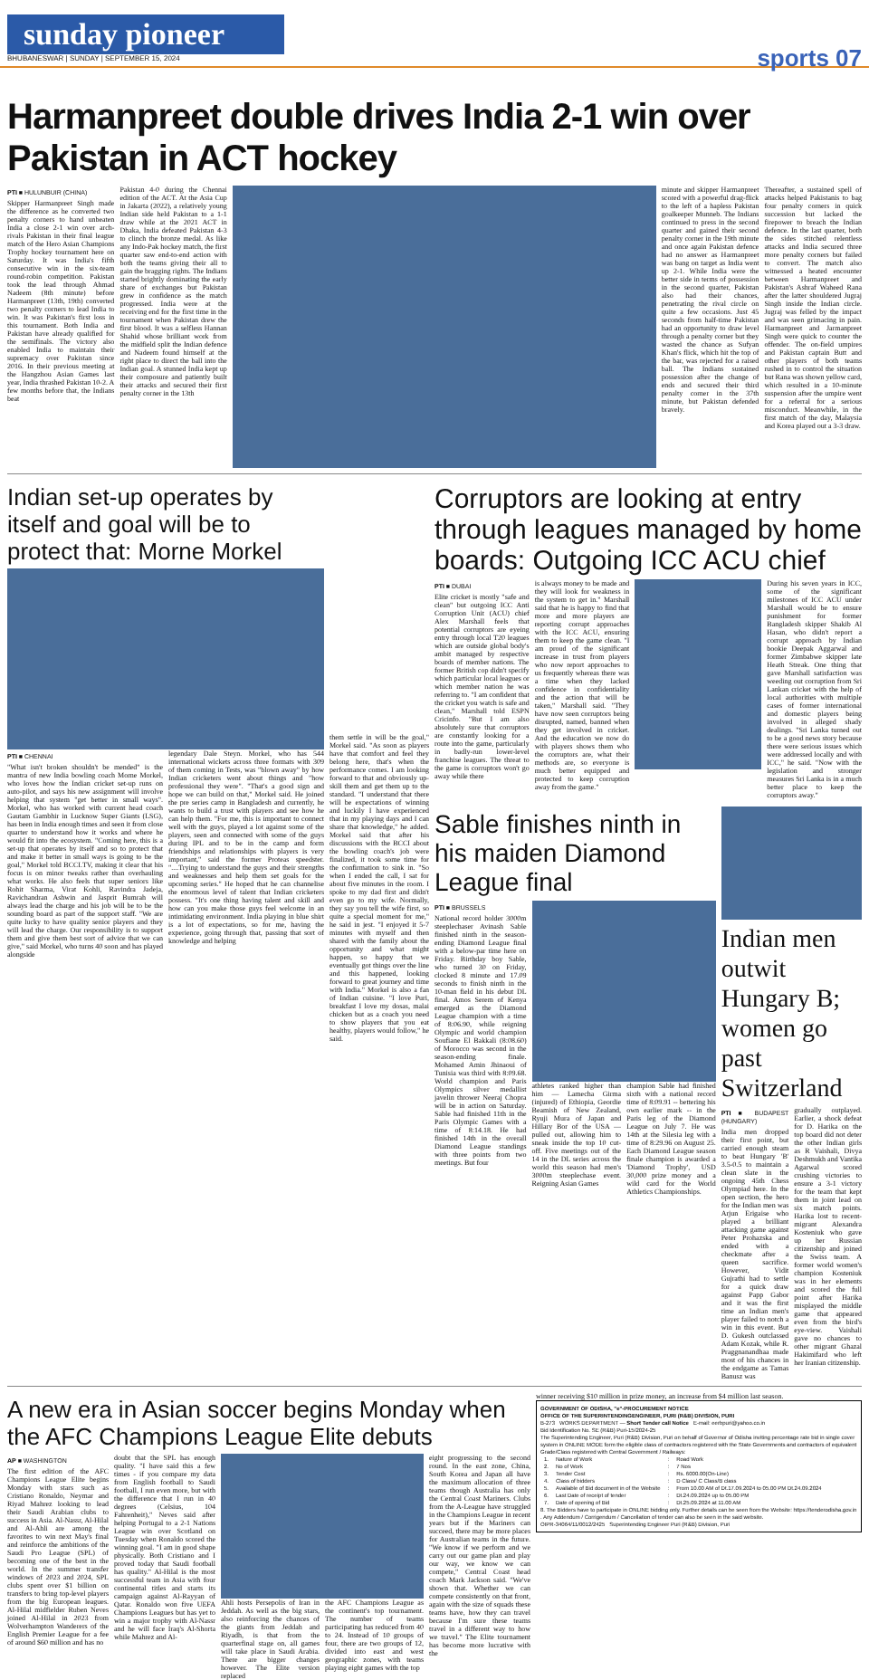sunday pioneer
BHUBANESWAR | SUNDAY | SEPTEMBER 15, 2024
sports 07
Harmanpreet double drives India 2-1 win over Pakistan in ACT hockey
PTI ■ HULUNBUIR (CHINA)
Skipper Harmanpreet Singh made the difference as he converted two penalty corners to hand unbeaten India a close 2-1 win over arch-rivals Pakistan in their final league match of the Hero Asian Champions Trophy hockey tournament here on Saturday. It was India's fifth consecutive win in the six-team round-robin competition. Pakistan took the lead through Ahmad Nadeem (8th minute) before Harmanpreet (13th, 19th) converted two penalty corners to lead India to win. It was Pakistan's first loss in this tournament. Both India and Pakistan have already qualified for the semifinals. The victory also enabled India to maintain their supremacy over Pakistan since 2016. In their previous meeting at the Hangzhou Asian Games last year, India thrashed Pakistan 10-2. A few months before that, the Indians beat
Pakistan 4-0 during the Chennai edition of the ACT. At the Asia Cup in Jakarta (2022), a relatively young Indian side held Pakistan to a 1-1 draw while at the 2021 ACT in Dhaka, India defeated Pakistan 4-3 to clinch the bronze medal. As like any Indo-Pak hockey match, the first quarter saw end-to-end action with both the teams giving their all to gain the bragging rights. The Indians started brightly dominating the early share of exchanges but Pakistan grew in confidence as the match progressed. India were at the receiving end for the first time in the tournament when Pakistan drew the first blood. It was a selfless Hannan Shahid whose brilliant work from the midfield split the Indian defence and Nadeem found himself at the right place to direct the ball into the Indian goal. A stunned India kept up their composure and patiently built their attacks and secured their first penalty corner in the 13th
minute and skipper Harmanpreet scored with a powerful drag-flick to the left of a hapless Pakistan goalkeeper Munneb. The Indians continued to press in the second quarter and gained their second penalty corner in the 19th minute and once again Pakistan defence had no answer as Harmanpreet was bang on target as India went up 2-1. While India were the better side in terms of possession in the second quarter, Pakistan also had their chances, penetrating the rival circle on quite a few occasions. Just 45 seconds from half-time Pakistan had an opportunity to draw level through a penalty corner but they wasted the chance as Sufyan Khan's flick, which hit the top of the bar, was rejected for a raised ball. The Indians sustained possession after the change of ends and secured their third penalty corner in the 37th minute, but Pakistan defended bravely.
Thereafter, a sustained spell of attacks helped Pakistanis to bag four penalty corners in quick succession but lacked the firepower to breach the Indian defence. In the last quarter, both the sides stitched relentless attacks and India secured three more penalty corners but failed to convert. The match also witnessed a heated encounter between Harmanpreet and Pakistan's Ashraf Waheed Rana after the latter shouldered Jugraj Singh inside the Indian circle. Jugraj was felled by the impact and was seen grimacing in pain. Harmanpreet and Jarmanpreet Singh were quick to counter the offender. The on-field umpires and Pakistan captain Butt and other players of both teams rushed in to control the situation but Rana was shown yellow card, which resulted in a 10-minute suspension after the umpire went for a referral for a serious misconduct. Meanwhile, in the first match of the day, Malaysia and Korea played out a 3-3 draw.
Indian set-up operates by itself and goal will be to protect that: Morne Morkel
PTI ■ CHENNAI
"What isn't broken shouldn't be mended" is the mantra of new India bowling coach Morne Morkel, who loves how the Indian cricket set-up runs on auto-pilot, and says his new assignment will involve helping that system "get better in small ways". Morkel, who has worked with current head coach Gautam Gambhir in Lucknow Super Giants (LSG), has been in India enough times and seen it from close quarter to understand how it works and where he would fit into the ecosystem. "Coming here, this is a set-up that operates by itself and so to protect that and make it better in small ways is going to be the goal," Morkel told BCCI.TV, making it clear that his focus is on minor tweaks rather than overhauling what works. He also feels that super seniors like Rohit Sharma, Virat Kohli, Ravindra Jadeja, Ravichandran Ashwin and Jasprit Bumrah will always lead the charge and his job will be to be the sounding board as part of the support staff. "We are quite lucky to have quality senior players and they will lead the charge. Our responsibility is to support them and give them best sort of advice that we can give," said Morkel, who turns 40 soon and has played alongside
legendary Dale Steyn. Morkel, who has 544 international wickets across three formats with 309 of them coming in Tests, was "blown away" by how Indian cricketers went about things and "how professional they were". "That's a good sign and hope we can build on that," Morkel said. He joined the pre series camp in Bangladesh and currently, he wants to build a trust with players and see how he can help them. "For me, this is important to connect well with the guys, played a lot against some of the players, seen and connected with some of the guys during IPL and to be in the camp and form friendships and relationships with players is very important," said the former Proteas speedster. "....Trying to understand the guys and their strengths and weaknesses and help them set goals for the upcoming series." He hoped that he can channelise the enormous level of talent that Indian cricketers possess. "It's one thing having talent and skill and how can you make those guys feel welcome in an intimidating environment. India playing in blue shirt is a lot of expectations, so for me, having the experience, going through that, passing that sort of knowledge and helping
them settle in will be the goal," Morkel said. "As soon as players have that comfort and feel they belong here, that's when the performance comes. I am looking forward to that and obviously up-skill them and get them up to the standard. "I understand that there will be expectations of winning and luckily I have experienced that in my playing days and I can share that knowledge," he added. Morkel said that after his discussions with the BCCI about the bowling coach's job were finalized, it took some time for the confirmation to sink in. "So when I ended the call, I sat for about five minutes in the room. I spoke to my dad first and didn't even go to my wife. Normally, they say you tell the wife first, so quite a special moment for me," he said in jest. "I enjoyed it 5-7 minutes with myself and then shared with the family about the opportunity and what might happen, so happy that we eventually got things over the line and this happened, looking forward to great journey and time with India." Morkel is also a fan of Indian cuisine. "I love Puri, breakfast I love my dosas, malai chicken but as a coach you need to show players that you eat healthy, players would follow," he said.
Corruptors are looking at entry through leagues managed by home boards: Outgoing ICC ACU chief
PTI ■ DUBAI
Elite cricket is mostly "safe and clean" but outgoing ICC Anti Corruption Unit (ACU) chief Alex Marshall feels that potential corruptors are eyeing entry through local T20 leagues which are outside global body's ambit managed by respective boards of member nations. The former British cop didn't specify which particular local leagues or which member nation he was referring to. "I am confident that the cricket you watch is safe and clean," Marshall told ESPN Cricinfo. "But I am also absolutely sure that corruptors are constantly looking for a route into the game, particularly in badly-run lower-level franchise leagues. The threat to the game is corruptors won't go away while there
is always money to be made and they will look for weakness in the system to get in." Marshall said that he is happy to find that more and more players are reporting corrupt approaches with the ICC ACU, ensuring them to keep the game clean. "I am proud of the significant increase in trust from players who now report approaches to us frequently whereas there was a time when they lacked confidence in confidentiality and the action that will be taken," Marshall said. "They have now seen corruptors being disrupted, named, banned when they get involved in cricket. And the education we now do with players shows them who the corruptors are, what their methods are, so everyone is much better equipped and protected to keep corruption away from the game."
During his seven years in ICC, some of the significant milestones of ICC ACU under Marshall would be to ensure punishment for former Bangladesh skipper Shakib Al Hasan, who didn't report a corrupt approach by Indian bookie Deepak Aggarwal and former Zimbabwe skipper late Heath Streak. One thing that gave Marshall satisfaction was weeding out corruption from Sri Lankan cricket with the help of local authorities with multiple cases of former international and domestic players being involved in alleged shady dealings. "Sri Lanka turned out to be a good news story because there were serious issues which were addressed locally and with ICC," he said. "Now with the legislation and stronger measures Sri Lanka is in a much better place to keep the corruptors away."
Sable finishes ninth in his maiden Diamond League final
PTI ■ BRUSSELS
National record holder 3000m steeplechaser Avinash Sable finished ninth in the season-ending Diamond League final with a below-par time here on Friday. Birthday boy Sable, who turned 30 on Friday, clocked 8 minute and 17.09 seconds to finish ninth in the 10-man field in his debut DL final. Amos Serem of Kenya emerged as the Diamond League champion with a time of 8:06.90, while reigning Olympic and world champion Soufiane El Bakkali (8:08.60) of Morocco was second in the season-ending finale. Mohamed Amin Jhinaoui of Tunisia was third with 8:09.68. World champion and Paris Olympics silver medallist javelin thrower Neeraj Chopra will be in action on Saturday. Sable had finished 11th in the Paris Olympic Games with a time of 8:14.18. He had finished 14th in the overall Diamond League standings with three points from two meetings. But four
athletes ranked higher than him — Lamecha Girma (injured) of Ethiopia, Geordie Beamish of New Zealand, Ryuji Mura of Japan and Hillary Bor of the USA — pulled out, allowing him to sneak inside the top 10 cut-off. Five meetings out of the 14 in the DL series across the world this season had men's 3000m steeplechase event. Reigning Asian Games
champion Sable had finished sixth with a national record time of 8:09.91 -- bettering his own earlier mark -- in the Paris leg of the Diamond League on July 7. He was 14th at the Silesia leg with a time of 8:29.96 on August 25. Each Diamond League season finale champion is awarded a 'Diamond Trophy', USD 30,000 prize money and a wild card for the World Athletics Championships.
Indian men outwit Hungary B; women go past Switzerland
PTI ■ BUDAPEST (HUNGARY)
India men dropped their first point, but carried enough steam to beat Hungary 'B' 3.5-0.5 to maintain a clean slate in the ongoing 45th Chess Olympiad here. In the open section, the hero for the Indian men was Arjun Erigaise who played a brilliant attacking game against Peter Prohazska and ended with a checkmate after a queen sacrifice. However, Vidit Gujrathi had to settle for a quick draw against Papp Gabor and it was the first time an Indian men's player failed to notch a win in this event. But D. Gukesh outclassed Adam Kozak, while R. Praggnanandhaa made most of his chances in the endgame as Tamas Banusz was
gradually outplayed. Earlier, a shock defeat for D. Harika on the top board did not deter the other Indian girls as R Vaishali, Divya Deshmukh and Vantika Agarwal scored crushing victories to ensure a 3-1 victory for the team that kept them in joint lead on six match points. Harika lost to recent-migrant Alexandra Kosteniuk who gave up her Russian citizenship and joined the Swiss team. A former world women's champion Kosteniuk was in her elements and scored the full point after Harika misplayed the middle game that appeared even from the bird's eye-view. Vaishali gave no chances to other migrant Ghazal Hakimifard who left her Iranian citizenship.
A new era in Asian soccer begins Monday when the AFC Champions League Elite debuts
AP ■ WASHINGTON
The first edition of the AFC Champions League Elite begins Monday with stars such as Cristiano Ronaldo, Neymar and Riyad Mahrez looking to lead their Saudi Arabian clubs to success in Asia. Al-Nassr, Al-Hilal and Al-Ahli are among the favorites to win next May's final and reinforce the ambitions of the Saudi Pro League (SPL) of becoming one of the best in the world. In the summer transfer windows of 2023 and 2024, SPL clubs spent over $1 billion on transfers to bring top-level players from the big European leagues. Al-Hilal midfielder Ruben Neves joined Al-Hilal in 2023 from Wolverhampton Wanderers of the English Premier League for a fee of around $60 million and has no
doubt that the SPL has enough quality. "I have said this a few times - if you compare my data from English football to Saudi football, I run even more, but with the difference that I run in 40 degrees (Celsius, 104 Fahrenheit)," Neves said after helping Portugal to a 2-1 Nations League win over Scotland on Tuesday when Ronaldo scored the winning goal. "I am in good shape physically. Both Cristiano and I proved today that Saudi football has quality." Al-Hilal is the most successful team in Asia with four continental titles and starts its campaign against Al-Rayyan of Qatar. Ronaldo won five UEFA Champions Leagues but has yet to win a major trophy with Al-Nassr and he will face Iraq's Al-Shorta while Mahrez and Al-
Ahli hosts Persepolis of Iran in Jeddah. As well as the big stars, also reinforcing the chances of the giants from Jeddah and Riyadh, is that from the quarterfinal stage on, all games will take place in Saudi Arabia. There are bigger changes however. The Elite version replaced
the AFC Champions League as the continent's top tournament. The number of teams participating has reduced from 40 to 24. Instead of 10 groups of four, there are two groups of 12, divided into east and west geographic zones, with teams playing eight games with the top
eight progressing to the second round. In the east zone, China, South Korea and Japan all have the maximum allocation of three teams though Australia has only the Central Coast Mariners. Clubs from the A-League have struggled in the Champions League in recent years but if the Mariners can succeed, there may be more places for Australian teams in the future. "We know if we perform and we carry out our game plan and play our way, we know we can compete," Central Coast head coach Mark Jackson said. "We've shown that. Whether we can compete consistently on that front, again with the size of squads these teams have, how they can travel because I'm sure these teams travel in a different way to how we travel." The Elite tournament has become more lucrative with the
winner receiving $10 million in prize money, an increase from $4 million last season.
GOVERNMENT OF ODISHA, "e"-PROCUREMENT NOTICE
OFFICE OF THE SUPERINTENDINGENGINEER, PURI (R&B) DIVISION, PURI
B-273 WORKS DEPARTMENT — Short Tender call Notice E-mail: eerbpuri@yahoo.co.in
Bid Identification No. SE (R&B) Puri-15/2024-25
The Superintending Engineer, Puri (R&B) Division, Puri on behalf of Governor of Odisha inviting percentage rate bid in single cover system in ONLINE MODE form the eligible class of contractors registered with the State Governments and contractors of equivalent Grade/Class registered with Central Government / Railways:
| 1. | Nature of Work | : | Road Work |
| 2. | No of Work | : | 7 Nos |
| 3. | Tender Cost | : | Rs. 6000.00(On-Line) |
| 4. | Class of bidders | : | D Class/ C Class/B class |
| 5. | Available of Bid document in of the Website | : | From 10.00 AM of Dt.17.09.2024 to 05.00 PM Dt.24.09.2024 |
| 6. | Last Date of receipt of tender | : | Dt.24.09.2024 up to 05.00 PM |
| 7. | Date of opening of Bid | : | Dt.25.09.2024 at 11.00 AM |
8. The Bidders have to participate in ONLINE bidding only. Further details can be seen from the Website: https://tenderodisha.gov.in . Any Addendum / Corrigendum / Cancellation of tender can also be seen in the said website.
OIPR-34064/11/0012/2425 Superintending Engineer Puri (R&B) Division, Puri